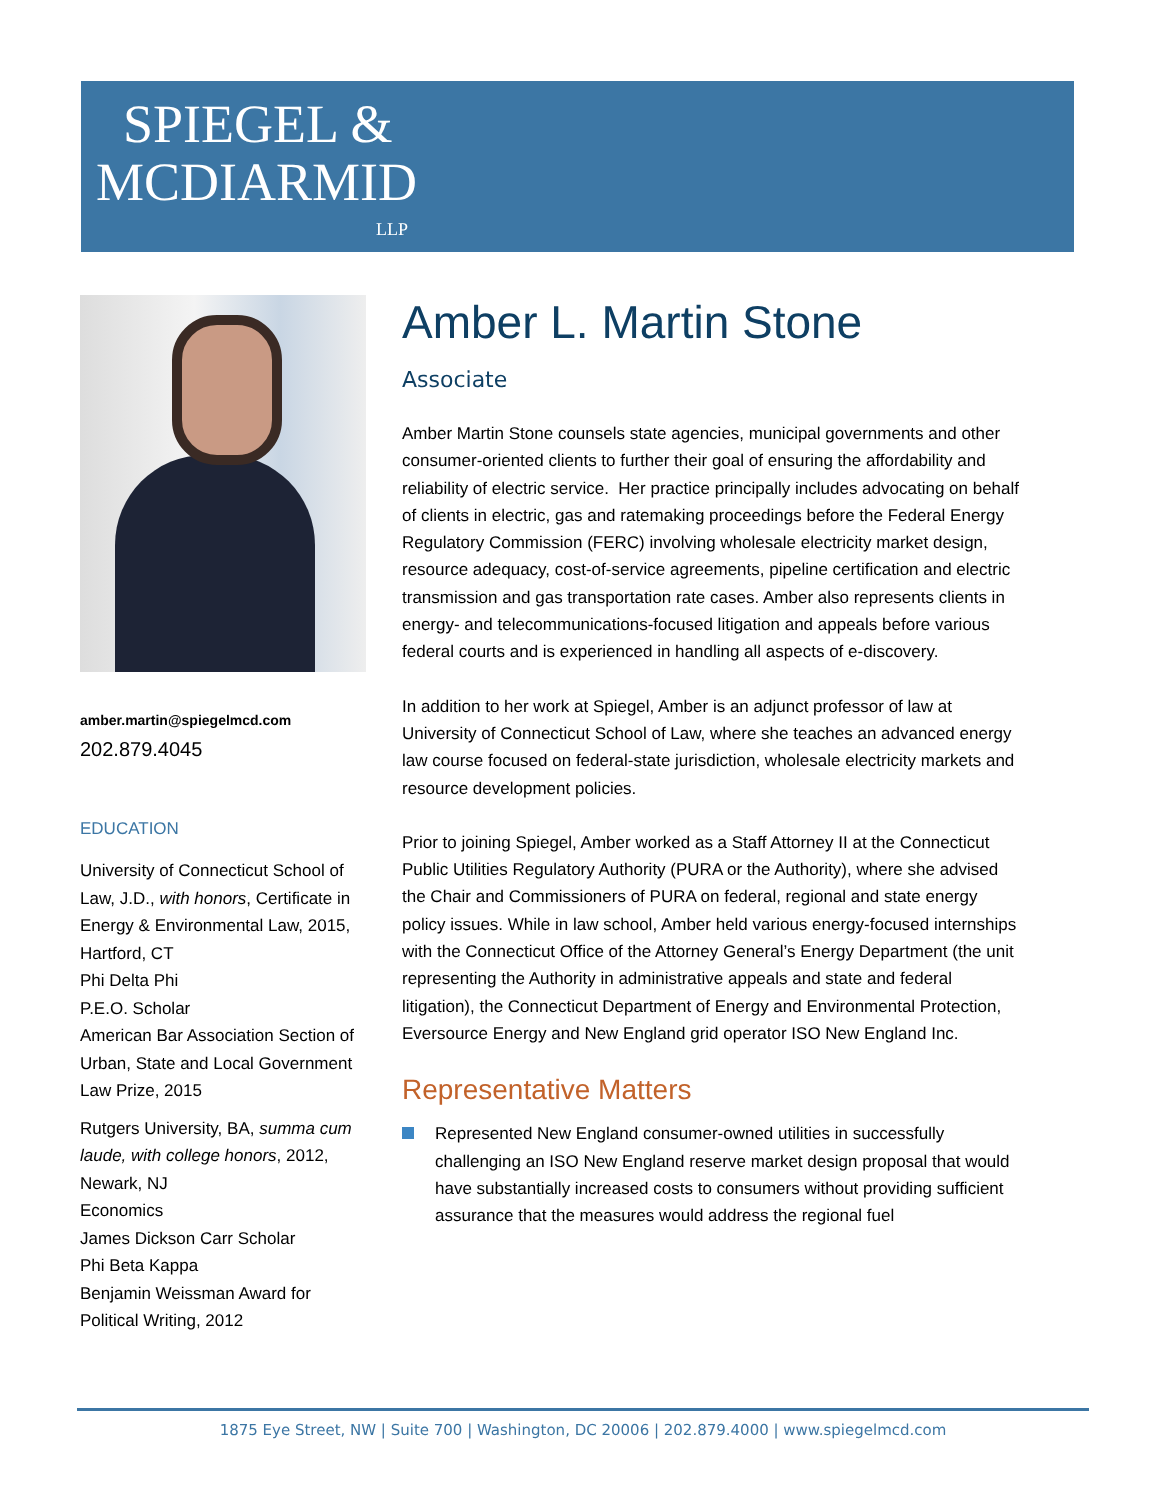SPIEGEL &
MCDIARMID
LLP
amber.martin@spiegelmcd.com
202.879.4045
EDUCATION
University of Connecticut School of Law, J.D., with honors, Certificate in Energy & Environmental Law, 2015, Hartford, CT
Phi Delta Phi
P.E.O. Scholar
American Bar Association Section of Urban, State and Local Government Law Prize, 2015
Rutgers University, BA, summa cum laude, with college honors, 2012, Newark, NJ
Economics
James Dickson Carr Scholar
Phi Beta Kappa
Benjamin Weissman Award for Political Writing, 2012
Amber L. Martin Stone
Associate
Amber Martin Stone counsels state agencies, municipal governments and other consumer-oriented clients to further their goal of ensuring the affordability and reliability of electric service. Her practice principally includes advocating on behalf of clients in electric, gas and ratemaking proceedings before the Federal Energy Regulatory Commission (FERC) involving wholesale electricity market design, resource adequacy, cost-of-service agreements, pipeline certification and electric transmission and gas transportation rate cases. Amber also represents clients in energy- and telecommunications-focused litigation and appeals before various federal courts and is experienced in handling all aspects of e-discovery.
In addition to her work at Spiegel, Amber is an adjunct professor of law at University of Connecticut School of Law, where she teaches an advanced energy law course focused on federal-state jurisdiction, wholesale electricity markets and resource development policies.
Prior to joining Spiegel, Amber worked as a Staff Attorney II at the Connecticut Public Utilities Regulatory Authority (PURA or the Authority), where she advised the Chair and Commissioners of PURA on federal, regional and state energy policy issues. While in law school, Amber held various energy-focused internships with the Connecticut Office of the Attorney General’s Energy Department (the unit representing the Authority in administrative appeals and state and federal litigation), the Connecticut Department of Energy and Environmental Protection, Eversource Energy and New England grid operator ISO New England Inc.
Representative Matters
Represented New England consumer-owned utilities in successfully challenging an ISO New England reserve market design proposal that would have substantially increased costs to consumers without providing sufficient assurance that the measures would address the regional fuel
1875 Eye Street, NW | Suite 700 | Washington, DC 20006 | 202.879.4000 | www.spiegelmcd.com